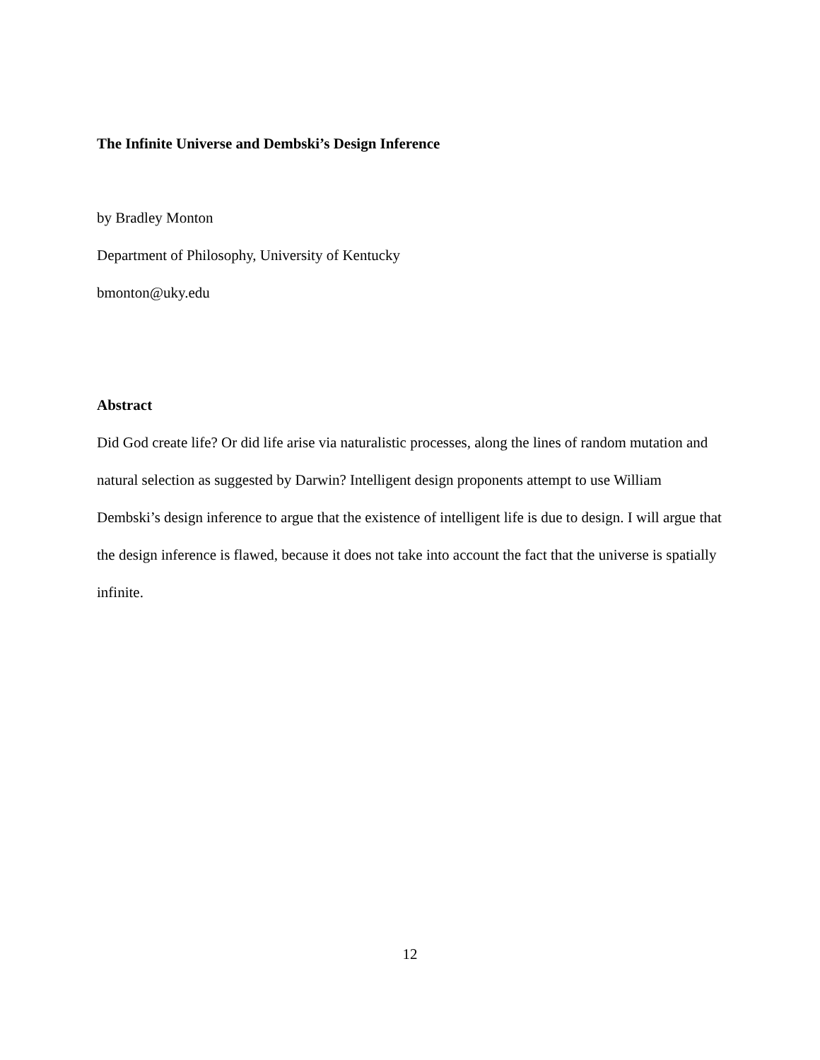The Infinite Universe and Dembski’s Design Inference
by Bradley Monton
Department of Philosophy, University of Kentucky
bmonton@uky.edu
Abstract
Did God create life? Or did life arise via naturalistic processes, along the lines of random mutation and natural selection as suggested by Darwin? Intelligent design proponents attempt to use William Dembski’s design inference to argue that the existence of intelligent life is due to design. I will argue that the design inference is flawed, because it does not take into account the fact that the universe is spatially infinite.
12